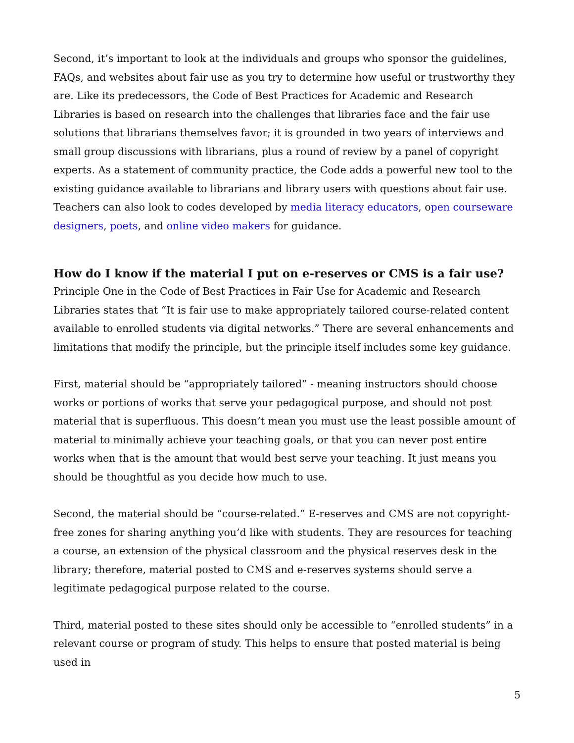Second, it’s important to look at the individuals and groups who sponsor the guidelines, FAQs, and websites about fair use as you try to determine how useful or trustworthy they are. Like its predecessors, the Code of Best Practices for Academic and Research Libraries is based on research into the challenges that libraries face and the fair use solutions that librarians themselves favor; it is grounded in two years of interviews and small group discussions with librarians, plus a round of review by a panel of copyright experts. As a statement of community practice, the Code adds a powerful new tool to the existing guidance available to librarians and library users with questions about fair use. Teachers can also look to codes developed by media literacy educators, open courseware designers, poets, and online video makers for guidance.
How do I know if the material I put on e-reserves or CMS is a fair use?
Principle One in the Code of Best Practices in Fair Use for Academic and Research Libraries states that “It is fair use to make appropriately tailored course-related content available to enrolled students via digital networks.” There are several enhancements and limitations that modify the principle, but the principle itself includes some key guidance.
First, material should be “appropriately tailored” - meaning instructors should choose works or portions of works that serve your pedagogical purpose, and should not post material that is superfluous. This doesn’t mean you must use the least possible amount of material to minimally achieve your teaching goals, or that you can never post entire works when that is the amount that would best serve your teaching. It just means you should be thoughtful as you decide how much to use.
Second, the material should be “course-related.” E-reserves and CMS are not copyright-free zones for sharing anything you’d like with students. They are resources for teaching a course, an extension of the physical classroom and the physical reserves desk in the library; therefore, material posted to CMS and e-reserves systems should serve a legitimate pedagogical purpose related to the course.
Third, material posted to these sites should only be accessible to “enrolled students” in a relevant course or program of study. This helps to ensure that posted material is being used in
5